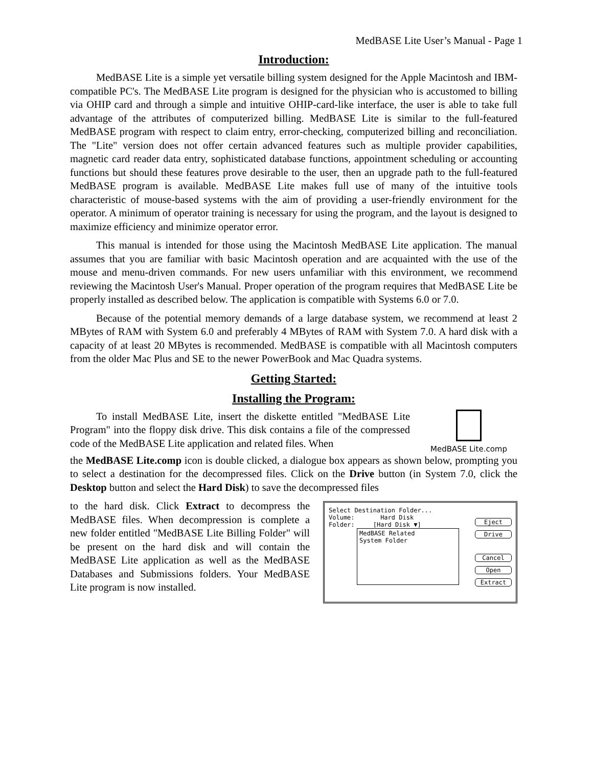MedBASE Lite User’s Manual - Page 1
Introduction:
MedBASE Lite is a simple yet versatile billing system designed for the Apple Macintosh and IBM-compatible PC's. The MedBASE Lite program is designed for the physician who is accustomed to billing via OHIP card and through a simple and intuitive OHIP-card-like interface, the user is able to take full advantage of the attributes of computerized billing. MedBASE Lite is similar to the full-featured MedBASE program with respect to claim entry, error-checking, computerized billing and reconciliation. The "Lite" version does not offer certain advanced features such as multiple provider capabilities, magnetic card reader data entry, sophisticated database functions, appointment scheduling or accounting functions but should these features prove desirable to the user, then an upgrade path to the full-featured MedBASE program is available. MedBASE Lite makes full use of many of the intuitive tools characteristic of mouse-based systems with the aim of providing a user-friendly environment for the operator. A minimum of operator training is necessary for using the program, and the layout is designed to maximize efficiency and minimize operator error.
This manual is intended for those using the Macintosh MedBASE Lite application. The manual assumes that you are familiar with basic Macintosh operation and are acquainted with the use of the mouse and menu-driven commands. For new users unfamiliar with this environment, we recommend reviewing the Macintosh User's Manual. Proper operation of the program requires that MedBASE Lite be properly installed as described below. The application is compatible with Systems 6.0 or 7.0.
Because of the potential memory demands of a large database system, we recommend at least 2 MBytes of RAM with System 6.0 and preferably 4 MBytes of RAM with System 7.0. A hard disk with a capacity of at least 20 MBytes is recommended. MedBASE is compatible with all Macintosh computers from the older Mac Plus and SE to the newer PowerBook and Mac Quadra systems.
Getting Started:
Installing the Program:
To install MedBASE Lite, insert the diskette entitled "MedBASE Lite Program" into the floppy disk drive. This disk contains a file of the compressed code of the MedBASE Lite application and related files. When
MedBASE Lite.comp
the MedBASE Lite.comp icon is double clicked, a dialogue box appears as shown below, prompting you to select a destination for the decompressed files. Click on the Drive button (in System 7.0, click the Desktop button and select the Hard Disk) to save the decompressed files
to the hard disk. Click Extract to decompress the MedBASE files. When decompression is complete a new folder entitled "MedBASE Lite Billing Folder" will be present on the hard disk and will contain the MedBASE Lite application as well as the MedBASE Databases and Submissions folders. Your MedBASE Lite program is now installed.
Select Destination Folder...
Volume: Hard Disk
Folder: [Hard Disk ▼]
MedBASE Related
System Folder
Eject
Drive
Cancel
Open
Extract